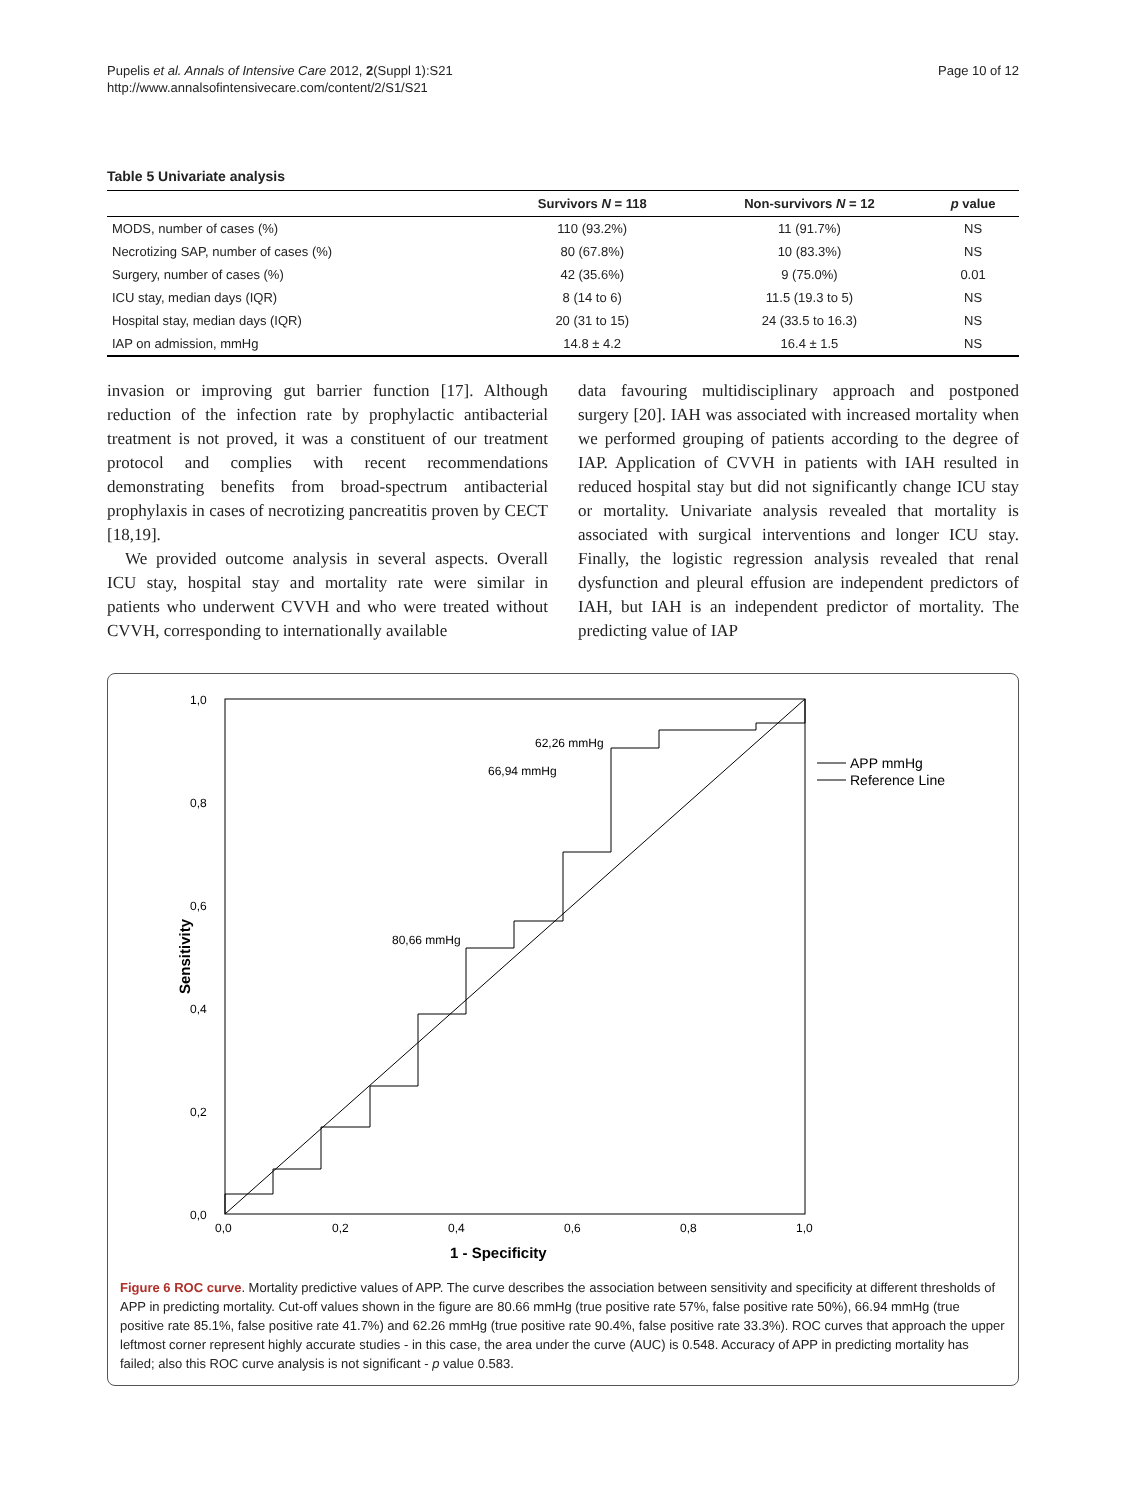Pupelis et al. Annals of Intensive Care 2012, 2(Suppl 1):S21
http://www.annalsofintensivecare.com/content/2/S1/S21
Page 10 of 12
Table 5 Univariate analysis
| | Survivors N = 118 | Non-survivors N = 12 | p value |
| --- | --- | --- | --- |
| MODS, number of cases (%) | 110 (93.2%) | 11 (91.7%) | NS |
| Necrotizing SAP, number of cases (%) | 80 (67.8%) | 10 (83.3%) | NS |
| Surgery, number of cases (%) | 42 (35.6%) | 9 (75.0%) | 0.01 |
| ICU stay, median days (IQR) | 8 (14 to 6) | 11.5 (19.3 to 5) | NS |
| Hospital stay, median days (IQR) | 20 (31 to 15) | 24 (33.5 to 16.3) | NS |
| IAP on admission, mmHg | 14.8 ± 4.2 | 16.4 ± 1.5 | NS |
invasion or improving gut barrier function [17]. Although reduction of the infection rate by prophylactic antibacterial treatment is not proved, it was a constituent of our treatment protocol and complies with recent recommendations demonstrating benefits from broad-spectrum antibacterial prophylaxis in cases of necrotizing pancreatitis proven by CECT [18,19].
We provided outcome analysis in several aspects. Overall ICU stay, hospital stay and mortality rate were similar in patients who underwent CVVH and who were treated without CVVH, corresponding to internationally available
data favouring multidisciplinary approach and postponed surgery [20]. IAH was associated with increased mortality when we performed grouping of patients according to the degree of IAP. Application of CVVH in patients with IAH resulted in reduced hospital stay but did not significantly change ICU stay or mortality. Univariate analysis revealed that mortality is associated with surgical interventions and longer ICU stay. Finally, the logistic regression analysis revealed that renal dysfunction and pleural effusion are independent predictors of IAH, but IAH is an independent predictor of mortality. The predicting value of IAP
1,0
0,8
0,6
0,4
0,2
0,0
0,0
0,2
0,4
0,6
0,8
1,0
62,26 mmHg
66,94 mmHg
80,66 mmHg
1 - Specificity
Sensitivity
APP mmHg
Reference Line
Figure 6 ROC curve. Mortality predictive values of APP. The curve describes the association between sensitivity and specificity at different thresholds of APP in predicting mortality. Cut-off values shown in the figure are 80.66 mmHg (true positive rate 57%, false positive rate 50%), 66.94 mmHg (true positive rate 85.1%, false positive rate 41.7%) and 62.26 mmHg (true positive rate 90.4%, false positive rate 33.3%). ROC curves that approach the upper leftmost corner represent highly accurate studies - in this case, the area under the curve (AUC) is 0.548. Accuracy of APP in predicting mortality has failed; also this ROC curve analysis is not significant - p value 0.583.